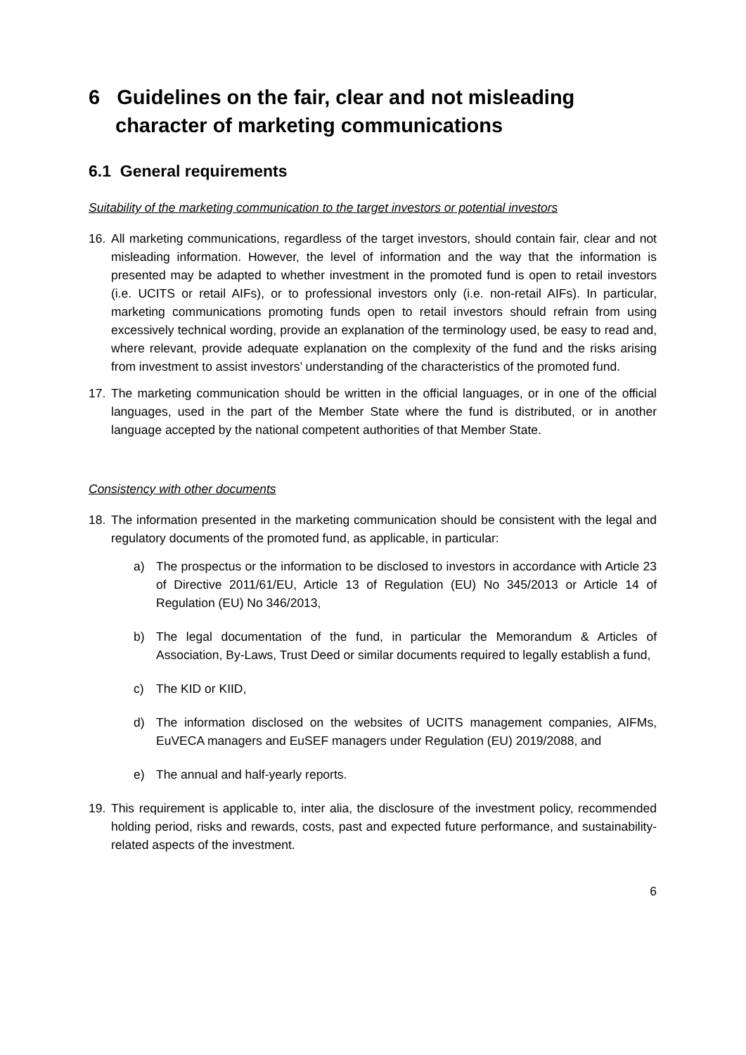6 Guidelines on the fair, clear and not misleading character of marketing communications
6.1 General requirements
Suitability of the marketing communication to the target investors or potential investors
16. All marketing communications, regardless of the target investors, should contain fair, clear and not misleading information. However, the level of information and the way that the information is presented may be adapted to whether investment in the promoted fund is open to retail investors (i.e. UCITS or retail AIFs), or to professional investors only (i.e. non-retail AIFs). In particular, marketing communications promoting funds open to retail investors should refrain from using excessively technical wording, provide an explanation of the terminology used, be easy to read and, where relevant, provide adequate explanation on the complexity of the fund and the risks arising from investment to assist investors’ understanding of the characteristics of the promoted fund.
17. The marketing communication should be written in the official languages, or in one of the official languages, used in the part of the Member State where the fund is distributed, or in another language accepted by the national competent authorities of that Member State.
Consistency with other documents
18. The information presented in the marketing communication should be consistent with the legal and regulatory documents of the promoted fund, as applicable, in particular:
a) The prospectus or the information to be disclosed to investors in accordance with Article 23 of Directive 2011/61/EU, Article 13 of Regulation (EU) No 345/2013 or Article 14 of Regulation (EU) No 346/2013,
b) The legal documentation of the fund, in particular the Memorandum & Articles of Association, By-Laws, Trust Deed or similar documents required to legally establish a fund,
c) The KID or KIID,
d) The information disclosed on the websites of UCITS management companies, AIFMs, EuVECA managers and EuSEF managers under Regulation (EU) 2019/2088, and
e) The annual and half-yearly reports.
19. This requirement is applicable to, inter alia, the disclosure of the investment policy, recommended holding period, risks and rewards, costs, past and expected future performance, and sustainability-related aspects of the investment.
6